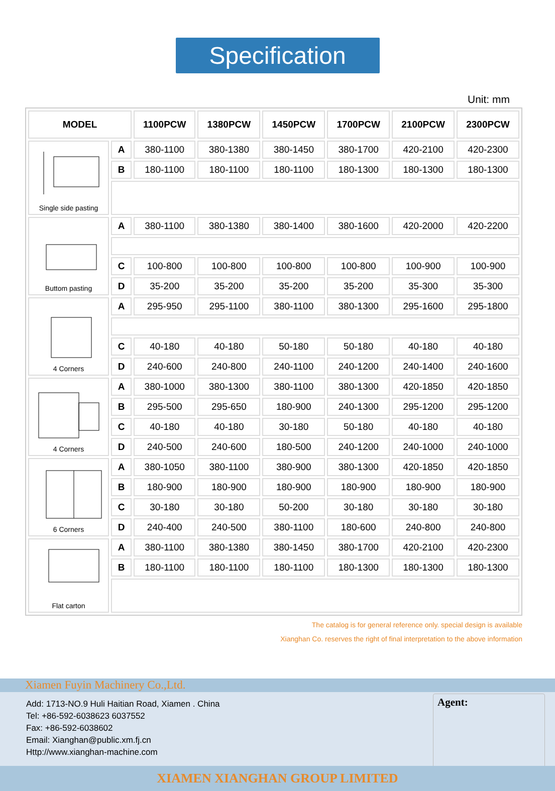Specification
Unit: mm
| MODEL | | 1100PCW | 1380PCW | 1450PCW | 1700PCW | 2100PCW | 2300PCW |
| --- | --- | --- | --- | --- | --- | --- | --- |
| Single side pasting | A | 380-1100 | 380-1380 | 380-1450 | 380-1700 | 420-2100 | 420-2300 |
| | B | 180-1100 | 180-1100 | 180-1100 | 180-1300 | 180-1300 | 180-1300 |
| Buttom pasting | A | 380-1100 | 380-1380 | 380-1400 | 380-1600 | 420-2000 | 420-2200 |
| | C | 100-800 | 100-800 | 100-800 | 100-800 | 100-900 | 100-900 |
| | D | 35-200 | 35-200 | 35-200 | 35-200 | 35-300 | 35-300 |
| 4 Corners | A | 295-950 | 295-1100 | 380-1100 | 380-1300 | 295-1600 | 295-1800 |
| | C | 40-180 | 40-180 | 50-180 | 50-180 | 40-180 | 40-180 |
| | D | 240-600 | 240-800 | 240-1100 | 240-1200 | 240-1400 | 240-1600 |
| 4 Corners | A | 380-1000 | 380-1300 | 380-1100 | 380-1300 | 420-1850 | 420-1850 |
| | B | 295-500 | 295-650 | 180-900 | 240-1300 | 295-1200 | 295-1200 |
| | C | 40-180 | 40-180 | 30-180 | 50-180 | 40-180 | 40-180 |
| | D | 240-500 | 240-600 | 180-500 | 240-1200 | 240-1000 | 240-1000 |
| 6 Corners | A | 380-1050 | 380-1100 | 380-900 | 380-1300 | 420-1850 | 420-1850 |
| | B | 180-900 | 180-900 | 180-900 | 180-900 | 180-900 | 180-900 |
| | C | 30-180 | 30-180 | 50-200 | 30-180 | 30-180 | 30-180 |
| | D | 240-400 | 240-500 | 380-1100 | 180-600 | 240-800 | 240-800 |
| Flat carton | A | 380-1100 | 380-1380 | 380-1450 | 380-1700 | 420-2100 | 420-2300 |
| | B | 180-1100 | 180-1100 | 180-1100 | 180-1300 | 180-1300 | 180-1300 |
The catalog is for general reference only. special design is available
Xianghan Co. reserves the right of final interpretation to the above information
Xiamen Fuyin Machinery Co.,Ltd.
Add: 1713-NO.9 Huli Haitian Road, Xiamen . China
Tel: +86-592-6038623 6037552
Fax: +86-592-6038602
Email: Xianghan@public.xm.fj.cn
Http://www.xianghan-machine.com
Agent:
XIAMEN XIANGHAN GROUP LIMITED